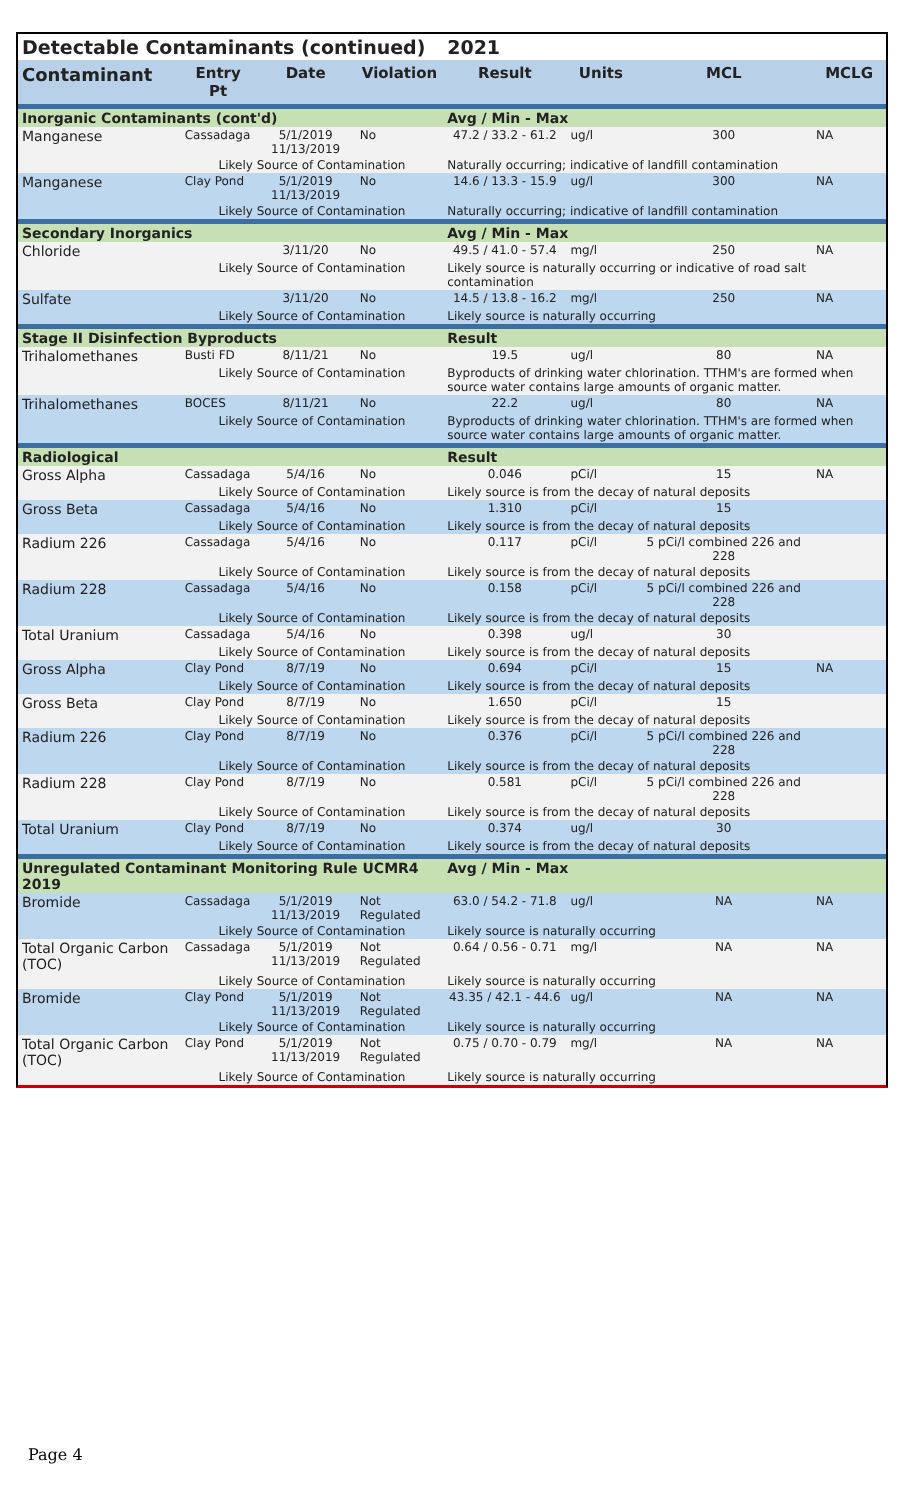| Detectable Contaminants (continued) | | | | 2021 | | | |
| --- | --- | --- | --- | --- | --- | --- | --- |
| Contaminant | Entry Pt | Date | Violation | Result | Units | MCL | MCLG |
| Inorganic Contaminants (cont'd) | | | | Avg / Min - Max | | | |
| Manganese | Cassadaga | 5/1/2019 11/13/2019 | No | 47.2 / 33.2 - 61.2 | ug/l | 300 | NA |
| | Likely Source of Contamination | | | Naturally occurring; indicative of landfill contamination | | | |
| Manganese | Clay Pond | 5/1/2019 11/13/2019 | No | 14.6 / 13.3 - 15.9 | ug/l | 300 | NA |
| | Likely Source of Contamination | | | Naturally occurring; indicative of landfill contamination | | | |
| Secondary Inorganics | | | | Avg / Min - Max | | | |
| Chloride | | 3/11/20 | No | 49.5 / 41.0 - 57.4 | mg/l | 250 | NA |
| | Likely Source of Contamination | | | Likely source is naturally occurring or indicative of road salt contamination | | | |
| Sulfate | | 3/11/20 | No | 14.5 / 13.8 - 16.2 | mg/l | 250 | NA |
| | Likely Source of Contamination | | | Likely source is naturally occurring | | | |
| Stage II Disinfection Byproducts | | | | Result | | | |
| Trihalomethanes | Busti FD | 8/11/21 | No | 19.5 | ug/l | 80 | NA |
| | Likely Source of Contamination | | | Byproducts of drinking water chlorination. TTHM's are formed when source water contains large amounts of organic matter. | | | |
| Trihalomethanes | BOCES | 8/11/21 | No | 22.2 | ug/l | 80 | NA |
| | Likely Source of Contamination | | | Byproducts of drinking water chlorination. TTHM's are formed when source water contains large amounts of organic matter. | | | |
| Radiological | | | | Result | | | |
| Gross Alpha | Cassadaga | 5/4/16 | No | 0.046 | pCi/l | 15 | NA |
| | Likely Source of Contamination | | | Likely source is from the decay of natural deposits | | | |
| Gross Beta | Cassadaga | 5/4/16 | No | 1.310 | pCi/l | 15 | |
| | Likely Source of Contamination | | | Likely source is from the decay of natural deposits | | | |
| Radium 226 | Cassadaga | 5/4/16 | No | 0.117 | pCi/l | 5 pCi/l combined 226 and 228 | |
| | Likely Source of Contamination | | | Likely source is from the decay of natural deposits | | | |
| Radium 228 | Cassadaga | 5/4/16 | No | 0.158 | pCi/l | 5 pCi/l combined 226 and 228 | |
| | Likely Source of Contamination | | | Likely source is from the decay of natural deposits | | | |
| Total Uranium | Cassadaga | 5/4/16 | No | 0.398 | ug/l | 30 | |
| | Likely Source of Contamination | | | Likely source is from the decay of natural deposits | | | |
| Gross Alpha | Clay Pond | 8/7/19 | No | 0.694 | pCi/l | 15 | NA |
| | Likely Source of Contamination | | | Likely source is from the decay of natural deposits | | | |
| Gross Beta | Clay Pond | 8/7/19 | No | 1.650 | pCi/l | 15 | |
| | Likely Source of Contamination | | | Likely source is from the decay of natural deposits | | | |
| Radium 226 | Clay Pond | 8/7/19 | No | 0.376 | pCi/l | 5 pCi/l combined 226 and 228 | |
| | Likely Source of Contamination | | | Likely source is from the decay of natural deposits | | | |
| Radium 228 | Clay Pond | 8/7/19 | No | 0.581 | pCi/l | 5 pCi/l combined 226 and 228 | |
| | Likely Source of Contamination | | | Likely source is from the decay of natural deposits | | | |
| Total Uranium | Clay Pond | 8/7/19 | No | 0.374 | ug/l | 30 | |
| | Likely Source of Contamination | | | Likely source is from the decay of natural deposits | | | |
| Unregulated Contaminant Monitoring Rule UCMR4 2019 | | | | Avg / Min - Max | | | |
| Bromide | Cassadaga | 5/1/2019 11/13/2019 | Not Regulated | 63.0 / 54.2 - 71.8 | ug/l | NA | NA |
| | Likely Source of Contamination | | | Likely source is naturally occurring | | | |
| Total Organic Carbon (TOC) | Cassadaga | 5/1/2019 11/13/2019 | Not Regulated | 0.64 / 0.56 - 0.71 | mg/l | NA | NA |
| | Likely Source of Contamination | | | Likely source is naturally occurring | | | |
| Bromide | Clay Pond | 5/1/2019 11/13/2019 | Not Regulated | 43.35 / 42.1 - 44.6 | ug/l | NA | NA |
| | Likely Source of Contamination | | | Likely source is naturally occurring | | | |
| Total Organic Carbon (TOC) | Clay Pond | 5/1/2019 11/13/2019 | Not Regulated | 0.75 / 0.70 - 0.79 | mg/l | NA | NA |
| | Likely Source of Contamination | | | Likely source is naturally occurring | | | |
Page 4